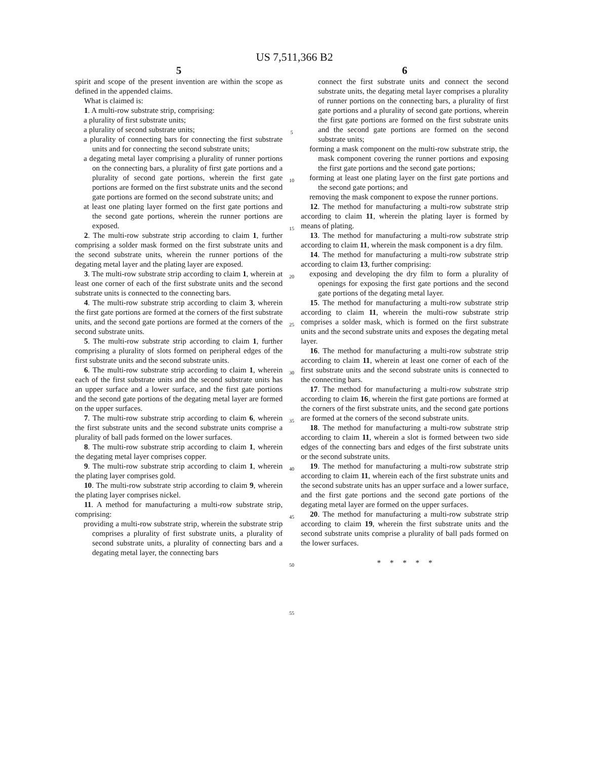US 7,511,366 B2
5
spirit and scope of the present invention are within the scope as defined in the appended claims.
What is claimed is:
1. A multi-row substrate strip, comprising:
a plurality of first substrate units;
a plurality of second substrate units;
a plurality of connecting bars for connecting the first substrate units and for connecting the second substrate units;
a degating metal layer comprising a plurality of runner portions on the connecting bars, a plurality of first gate portions and a plurality of second gate portions, wherein the first gate portions are formed on the first substrate units and the second gate portions are formed on the second substrate units; and
at least one plating layer formed on the first gate portions and the second gate portions, wherein the runner portions are exposed.
2. The multi-row substrate strip according to claim 1, further comprising a solder mask formed on the first substrate units and the second substrate units, wherein the runner portions of the degating metal layer and the plating layer are exposed.
3. The multi-row substrate strip according to claim 1, wherein at least one corner of each of the first substrate units and the second substrate units is connected to the connecting bars.
4. The multi-row substrate strip according to claim 3, wherein the first gate portions are formed at the corners of the first substrate units, and the second gate portions are formed at the corners of the second substrate units.
5. The multi-row substrate strip according to claim 1, further comprising a plurality of slots formed on peripheral edges of the first substrate units and the second substrate units.
6. The multi-row substrate strip according to claim 1, wherein each of the first substrate units and the second substrate units has an upper surface and a lower surface, and the first gate portions and the second gate portions of the degating metal layer are formed on the upper surfaces.
7. The multi-row substrate strip according to claim 6, wherein the first substrate units and the second substrate units comprise a plurality of ball pads formed on the lower surfaces.
8. The multi-row substrate strip according to claim 1, wherein the degating metal layer comprises copper.
9. The multi-row substrate strip according to claim 1, wherein the plating layer comprises gold.
10. The multi-row substrate strip according to claim 9, wherein the plating layer comprises nickel.
11. A method for manufacturing a multi-row substrate strip, comprising:
providing a multi-row substrate strip, wherein the substrate strip comprises a plurality of first substrate units, a plurality of second substrate units, a plurality of connecting bars and a degating metal layer, the connecting bars
5
10
15
20
25
30
35
40
45
50
55
6
connect the first substrate units and connect the second substrate units, the degating metal layer comprises a plurality of runner portions on the connecting bars, a plurality of first gate portions and a plurality of second gate portions, wherein the first gate portions are formed on the first substrate units and the second gate portions are formed on the second substrate units;
forming a mask component on the multi-row substrate strip, the mask component covering the runner portions and exposing the first gate portions and the second gate portions;
forming at least one plating layer on the first gate portions and the second gate portions; and
removing the mask component to expose the runner portions.
12. The method for manufacturing a multi-row substrate strip according to claim 11, wherein the plating layer is formed by means of plating.
13. The method for manufacturing a multi-row substrate strip according to claim 11, wherein the mask component is a dry film.
14. The method for manufacturing a multi-row substrate strip according to claim 13, further comprising:
exposing and developing the dry film to form a plurality of openings for exposing the first gate portions and the second gate portions of the degating metal layer.
15. The method for manufacturing a multi-row substrate strip according to claim 11, wherein the multi-row substrate strip comprises a solder mask, which is formed on the first substrate units and the second substrate units and exposes the degating metal layer.
16. The method for manufacturing a multi-row substrate strip according to claim 11, wherein at least one corner of each of the first substrate units and the second substrate units is connected to the connecting bars.
17. The method for manufacturing a multi-row substrate strip according to claim 16, wherein the first gate portions are formed at the corners of the first substrate units, and the second gate portions are formed at the corners of the second substrate units.
18. The method for manufacturing a multi-row substrate strip according to claim 11, wherein a slot is formed between two side edges of the connecting bars and edges of the first substrate units or the second substrate units.
19. The method for manufacturing a multi-row substrate strip according to claim 11, wherein each of the first substrate units and the second substrate units has an upper surface and a lower surface, and the first gate portions and the second gate portions of the degating metal layer are formed on the upper surfaces.
20. The method for manufacturing a multi-row substrate strip according to claim 19, wherein the first substrate units and the second substrate units comprise a plurality of ball pads formed on the lower surfaces.
* * * * *